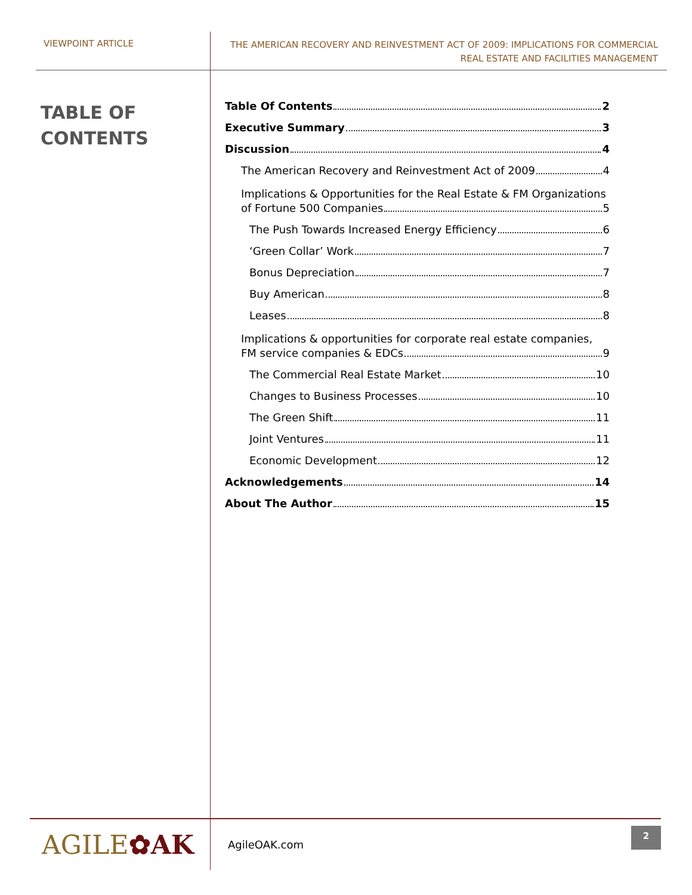VIEWPOINT ARTICLE
THE AMERICAN RECOVERY AND REINVESTMENT ACT OF 2009: IMPLICATIONS FOR COMMERCIAL
REAL ESTATE AND FACILITIES MANAGEMENT
TABLE OF
CONTENTS
Table Of Contents 2
Executive Summary 3
Discussion 4
The American Recovery and Reinvestment Act of 2009 4
Implications & Opportunities for the Real Estate & FM Organizations
of Fortune 500 Companies 5
The Push Towards Increased Energy Efficiency 6
‘Green Collar’ Work 7
Bonus Depreciation 7
Buy American 8
Leases 8
Implications & opportunities for corporate real estate companies,
FM service companies & EDCs 9
The Commercial Real Estate Market 10
Changes to Business Processes 10
The Green Shift 11
Joint Ventures 11
Economic Development 12
Acknowledgements 14
About The Author 15
AGILE✿AK
AgileOAK.com
2